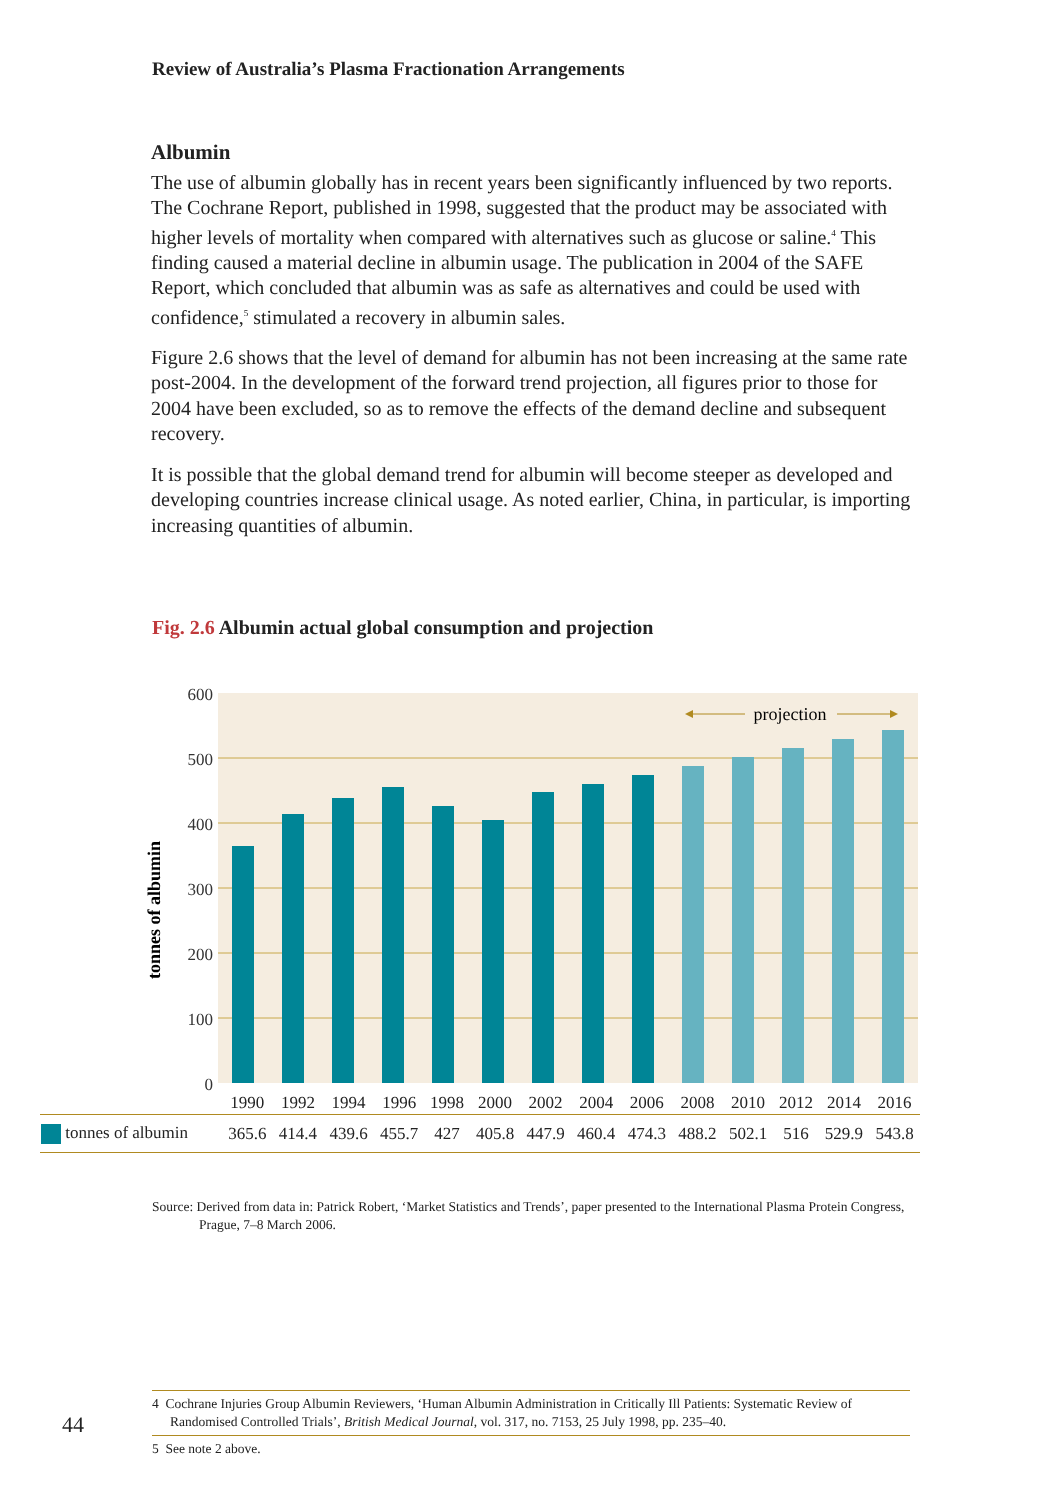Review of Australia’s Plasma Fractionation Arrangements
Albumin
The use of albumin globally has in recent years been significantly influenced by two reports. The Cochrane Report, published in 1998, suggested that the product may be associated with higher levels of mortality when compared with alternatives such as glucose or saline.<sup>4</sup> This finding caused a material decline in albumin usage. The publication in 2004 of the SAFE Report, which concluded that albumin was as safe as alternatives and could be used with confidence,<sup>5</sup> stimulated a recovery in albumin sales.
Figure 2.6 shows that the level of demand for albumin has not been increasing at the same rate post-2004. In the development of the forward trend projection, all figures prior to those for 2004 have been excluded, so as to remove the effects of the demand decline and subsequent recovery.
It is possible that the global demand trend for albumin will become steeper as developed and developing countries increase clinical usage. As noted earlier, China, in particular, is importing increasing quantities of albumin.
Fig. 2.6 Albumin actual global consumption and projection
600
500
400
300
200
100
0
tonnes of albumin
projection
| | 1990 | 1992 | 1994 | 1996 | 1998 | 2000 | 2002 | 2004 | 2006 | 2008 | 2010 | 2012 | 2014 | 2016 |
| --- | --- | --- | --- | --- | --- | --- | --- | --- | --- | --- | --- | --- | --- | --- |
| tonnes of albumin | 365.6 | 414.4 | 439.6 | 455.7 | 427 | 405.8 | 447.9 | 460.4 | 474.3 | 488.2 | 502.1 | 516 | 529.9 | 543.8 |
Source: Derived from data in: Patrick Robert, ‘Market Statistics and Trends’, paper presented to the International Plasma Protein Congress, Prague, 7–8 March 2006.
4 Cochrane Injuries Group Albumin Reviewers, ‘Human Albumin Administration in Critically Ill Patients: Systematic Review of Randomised Controlled Trials’, British Medical Journal, vol. 317, no. 7153, 25 July 1998, pp. 235–40.
5 See note 2 above.
44